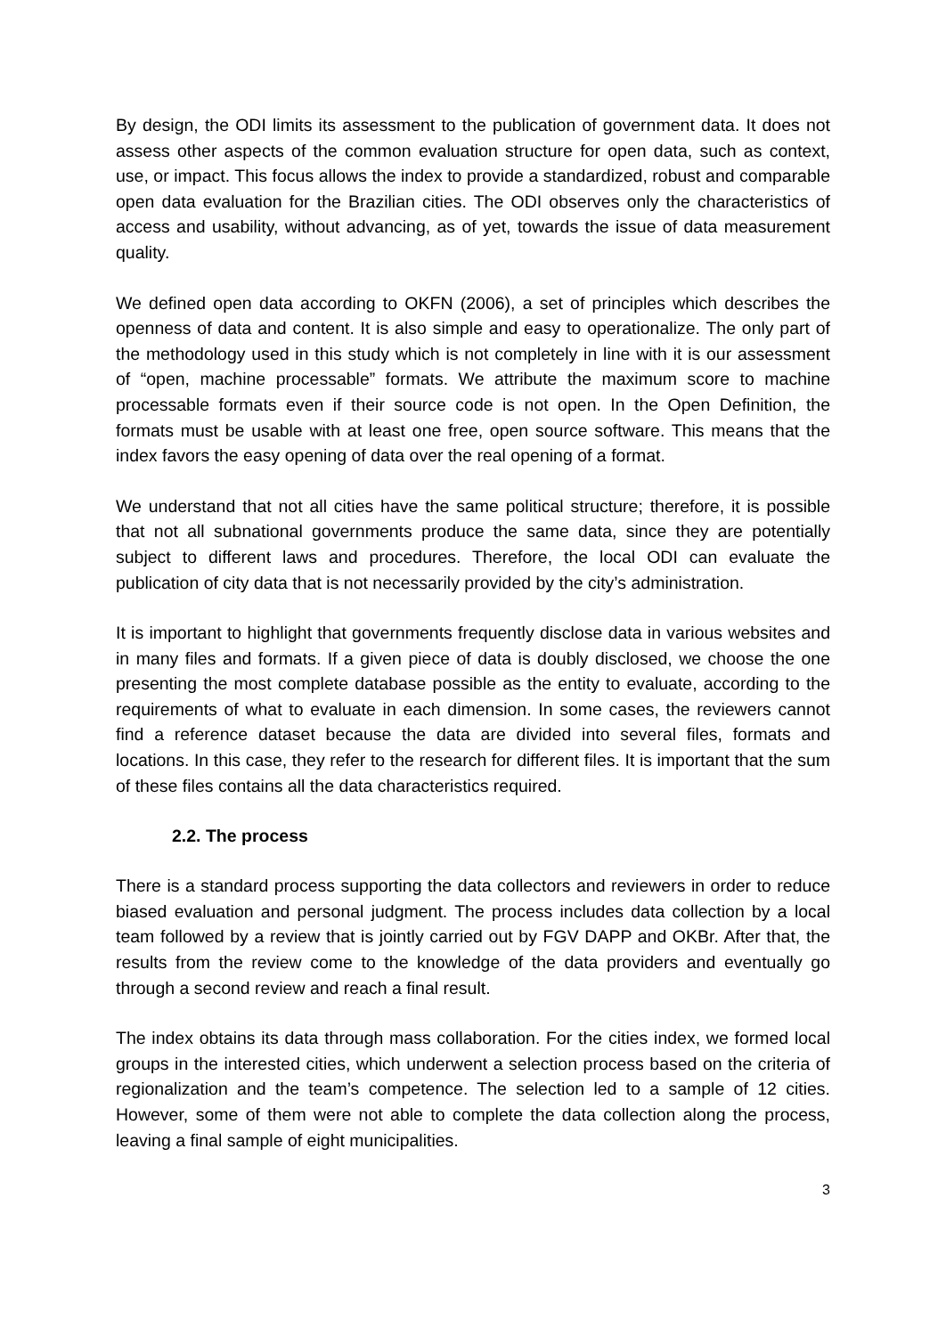By design, the ODI limits its assessment to the publication of government data. It does not assess other aspects of the common evaluation structure for open data, such as context, use, or impact. This focus allows the index to provide a standardized, robust and comparable open data evaluation for the Brazilian cities. The ODI observes only the characteristics of access and usability, without advancing, as of yet, towards the issue of data measurement quality.
We defined open data according to OKFN (2006), a set of principles which describes the openness of data and content. It is also simple and easy to operationalize. The only part of the methodology used in this study which is not completely in line with it is our assessment of “open, machine processable” formats. We attribute the maximum score to machine processable formats even if their source code is not open. In the Open Definition, the formats must be usable with at least one free, open source software. This means that the index favors the easy opening of data over the real opening of a format.
We understand that not all cities have the same political structure; therefore, it is possible that not all subnational governments produce the same data, since they are potentially subject to different laws and procedures. Therefore, the local ODI can evaluate the publication of city data that is not necessarily provided by the city’s administration.
It is important to highlight that governments frequently disclose data in various websites and in many files and formats. If a given piece of data is doubly disclosed, we choose the one presenting the most complete database possible as the entity to evaluate, according to the requirements of what to evaluate in each dimension. In some cases, the reviewers cannot find a reference dataset because the data are divided into several files, formats and locations. In this case, they refer to the research for different files. It is important that the sum of these files contains all the data characteristics required.
2.2. The process
There is a standard process supporting the data collectors and reviewers in order to reduce biased evaluation and personal judgment. The process includes data collection by a local team followed by a review that is jointly carried out by FGV DAPP and OKBr. After that, the results from the review come to the knowledge of the data providers and eventually go through a second review and reach a final result.
The index obtains its data through mass collaboration. For the cities index, we formed local groups in the interested cities, which underwent a selection process based on the criteria of regionalization and the team’s competence. The selection led to a sample of 12 cities. However, some of them were not able to complete the data collection along the process, leaving a final sample of eight municipalities.
3